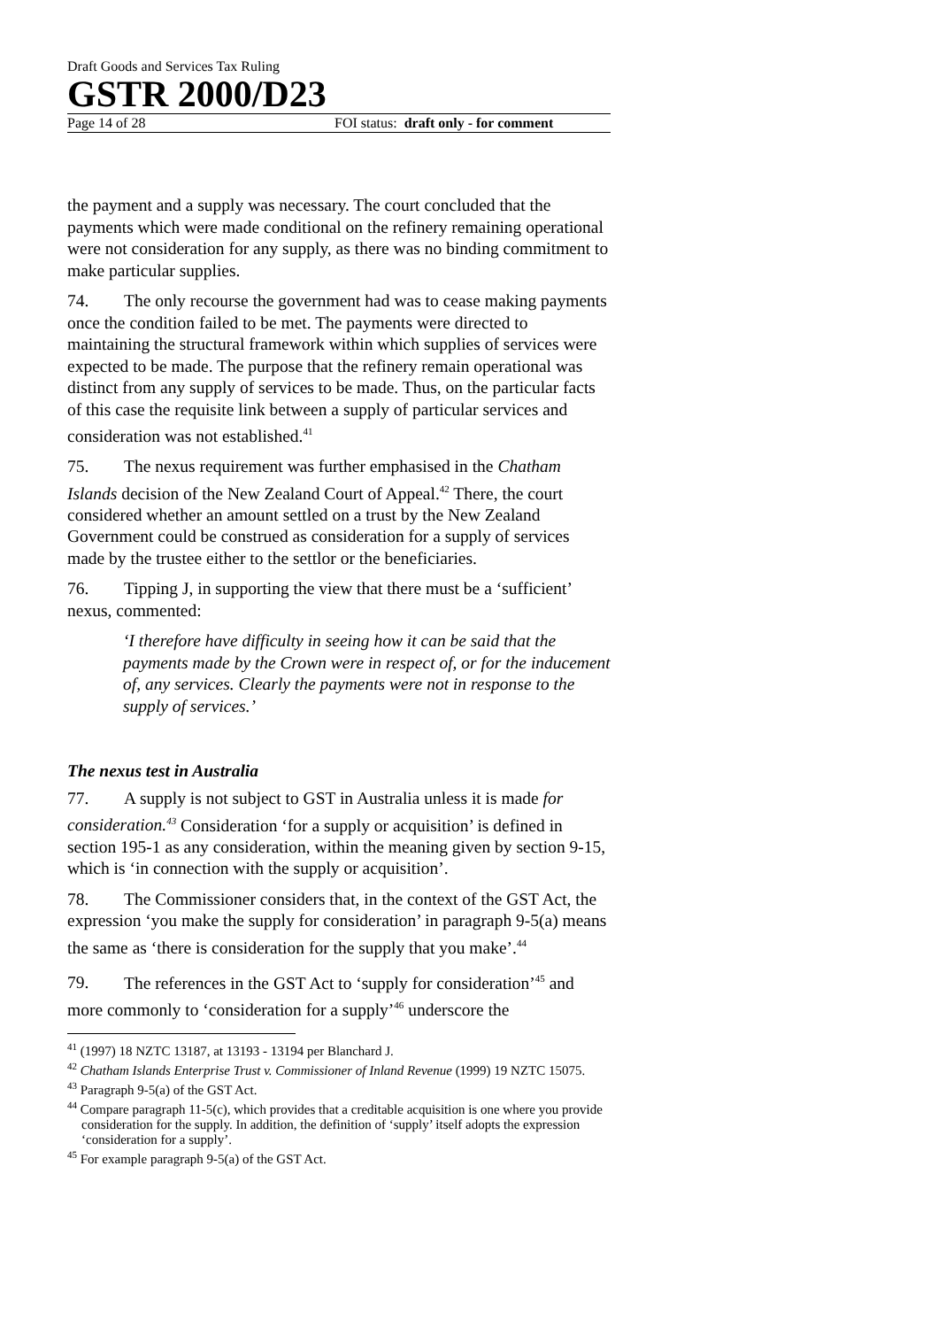Draft Goods and Services Tax Ruling
GSTR 2000/D23
Page 14 of 28 FOI status: draft only - for comment
the payment and a supply was necessary. The court concluded that the payments which were made conditional on the refinery remaining operational were not consideration for any supply, as there was no binding commitment to make particular supplies.
74. The only recourse the government had was to cease making payments once the condition failed to be met. The payments were directed to maintaining the structural framework within which supplies of services were expected to be made. The purpose that the refinery remain operational was distinct from any supply of services to be made. Thus, on the particular facts of this case the requisite link between a supply of particular services and consideration was not established.<sup>41</sup>
75. The nexus requirement was further emphasised in the Chatham Islands decision of the New Zealand Court of Appeal.<sup>42</sup> There, the court considered whether an amount settled on a trust by the New Zealand Government could be construed as consideration for a supply of services made by the trustee either to the settlor or the beneficiaries.
76. Tipping J, in supporting the view that there must be a ‘sufficient’ nexus, commented:
‘I therefore have difficulty in seeing how it can be said that the payments made by the Crown were in respect of, or for the inducement of, any services. Clearly the payments were not in response to the supply of services.’
The nexus test in Australia
77. A supply is not subject to GST in Australia unless it is made for consideration.<sup>43</sup> Consideration ‘for a supply or acquisition’ is defined in section 195-1 as any consideration, within the meaning given by section 9-15, which is ‘in connection with the supply or acquisition’.
78. The Commissioner considers that, in the context of the GST Act, the expression ‘you make the supply for consideration’ in paragraph 9-5(a) means the same as ‘there is consideration for the supply that you make’.<sup>44</sup>
79. The references in the GST Act to ‘supply for consideration’<sup>45</sup> and more commonly to ‘consideration for a supply’<sup>46</sup> underscore the
<sup>41</sup> (1997) 18 NZTC 13187, at 13193 - 13194 per Blanchard J.
<sup>42</sup> Chatham Islands Enterprise Trust v. Commissioner of Inland Revenue (1999) 19 NZTC 15075.
<sup>43</sup> Paragraph 9-5(a) of the GST Act.
<sup>44</sup> Compare paragraph 11-5(c), which provides that a creditable acquisition is one where you provide consideration for the supply. In addition, the definition of ‘supply’ itself adopts the expression ‘consideration for a supply’.
<sup>45</sup> For example paragraph 9-5(a) of the GST Act.